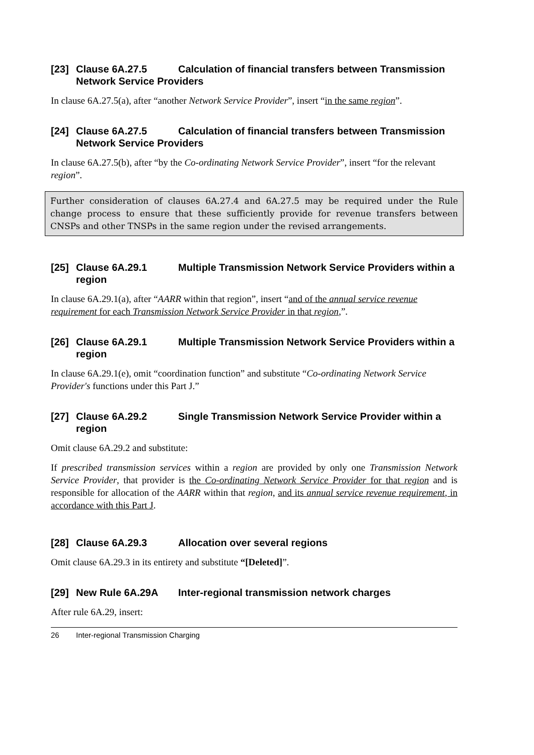[23] Clause 6A.27.5 Calculation of financial transfers between Transmission Network Service Providers
In clause 6A.27.5(a), after “another Network Service Provider”, insert “in the same region”.
[24] Clause 6A.27.5 Calculation of financial transfers between Transmission Network Service Providers
In clause 6A.27.5(b), after “by the Co-ordinating Network Service Provider”, insert “for the relevant region”.
Further consideration of clauses 6A.27.4 and 6A.27.5 may be required under the Rule change process to ensure that these sufficiently provide for revenue transfers between CNSPs and other TNSPs in the same region under the revised arrangements.
[25] Clause 6A.29.1 Multiple Transmission Network Service Providers within a region
In clause 6A.29.1(a), after “AARR within that region”, insert “and of the annual service revenue requirement for each Transmission Network Service Provider in that region,”.
[26] Clause 6A.29.1 Multiple Transmission Network Service Providers within a region
In clause 6A.29.1(e), omit “coordination function” and substitute “Co-ordinating Network Service Provider's functions under this Part J.”
[27] Clause 6A.29.2 Single Transmission Network Service Provider within a region
Omit clause 6A.29.2 and substitute:
If prescribed transmission services within a region are provided by only one Transmission Network Service Provider, that provider is the Co-ordinating Network Service Provider for that region and is responsible for allocation of the AARR within that region, and its annual service revenue requirement, in accordance with this Part J.
[28] Clause 6A.29.3 Allocation over several regions
Omit clause 6A.29.3 in its entirety and substitute “[Deleted]”.
[29] New Rule 6A.29A Inter-regional transmission network charges
After rule 6A.29, insert:
26 Inter-regional Transmission Charging